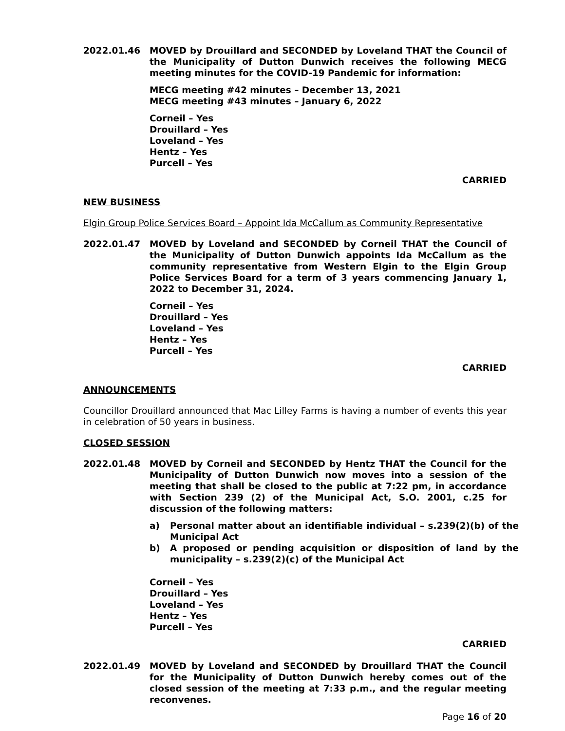2022.01.46 MOVED by Drouillard and SECONDED by Loveland THAT the Council of the Municipality of Dutton Dunwich receives the following MECG meeting minutes for the COVID-19 Pandemic for information:
MECG meeting #42 minutes – December 13, 2021
MECG meeting #43 minutes – January 6, 2022
Corneil – Yes
Drouillard – Yes
Loveland – Yes
Hentz – Yes
Purcell – Yes
CARRIED
NEW BUSINESS
Elgin Group Police Services Board – Appoint Ida McCallum as Community Representative
2022.01.47 MOVED by Loveland and SECONDED by Corneil THAT the Council of the Municipality of Dutton Dunwich appoints Ida McCallum as the community representative from Western Elgin to the Elgin Group Police Services Board for a term of 3 years commencing January 1, 2022 to December 31, 2024.
Corneil – Yes
Drouillard – Yes
Loveland – Yes
Hentz – Yes
Purcell – Yes
CARRIED
ANNOUNCEMENTS
Councillor Drouillard announced that Mac Lilley Farms is having a number of events this year in celebration of 50 years in business.
CLOSED SESSION
2022.01.48 MOVED by Corneil and SECONDED by Hentz THAT the Council for the Municipality of Dutton Dunwich now moves into a session of the meeting that shall be closed to the public at 7:22 pm, in accordance with Section 239 (2) of the Municipal Act, S.O. 2001, c.25 for discussion of the following matters:
a) Personal matter about an identifiable individual – s.239(2)(b) of the Municipal Act
b) A proposed or pending acquisition or disposition of land by the municipality – s.239(2)(c) of the Municipal Act
Corneil – Yes
Drouillard – Yes
Loveland – Yes
Hentz – Yes
Purcell – Yes
CARRIED
2022.01.49 MOVED by Loveland and SECONDED by Drouillard THAT the Council for the Municipality of Dutton Dunwich hereby comes out of the closed session of the meeting at 7:33 p.m., and the regular meeting reconvenes.
Page 16 of 20